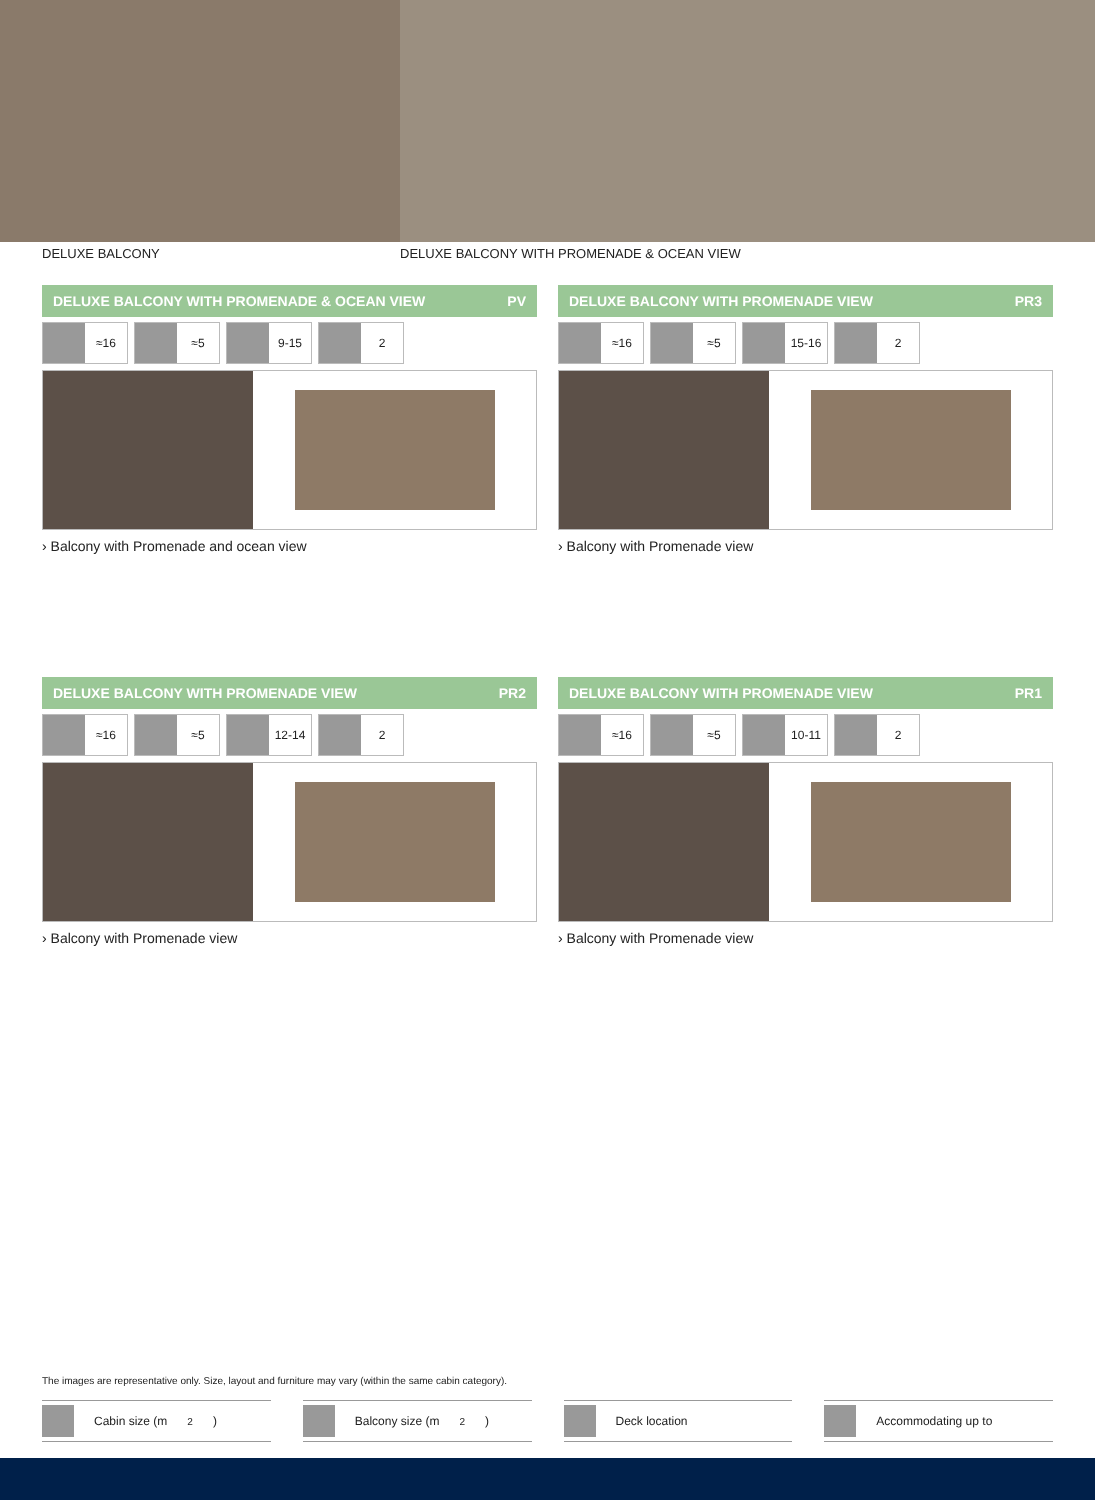DELUXE BALCONY DELUXE BALCONY WITH PROMENADE & OCEAN VIEW
DELUXE BALCONY WITH PROMENADE & OCEAN VIEW PV
≈16 ≈5 9-15 2
› Balcony with Promenade and ocean view
DELUXE BALCONY WITH PROMENADE VIEW PR3
≈16 ≈5 15-16 2
› Balcony with Promenade view
DELUXE BALCONY WITH PROMENADE VIEW PR2
≈16 ≈5 12-14 2
› Balcony with Promenade view
DELUXE BALCONY WITH PROMENADE VIEW PR1
≈16 ≈5 10-11 2
› Balcony with Promenade view
The images are representative only. Size, layout and furniture may vary (within the same cabin category).
Cabin size (m<sup>2</sup>) Balcony size (m<sup>2</sup>) Deck location Accommodating up to